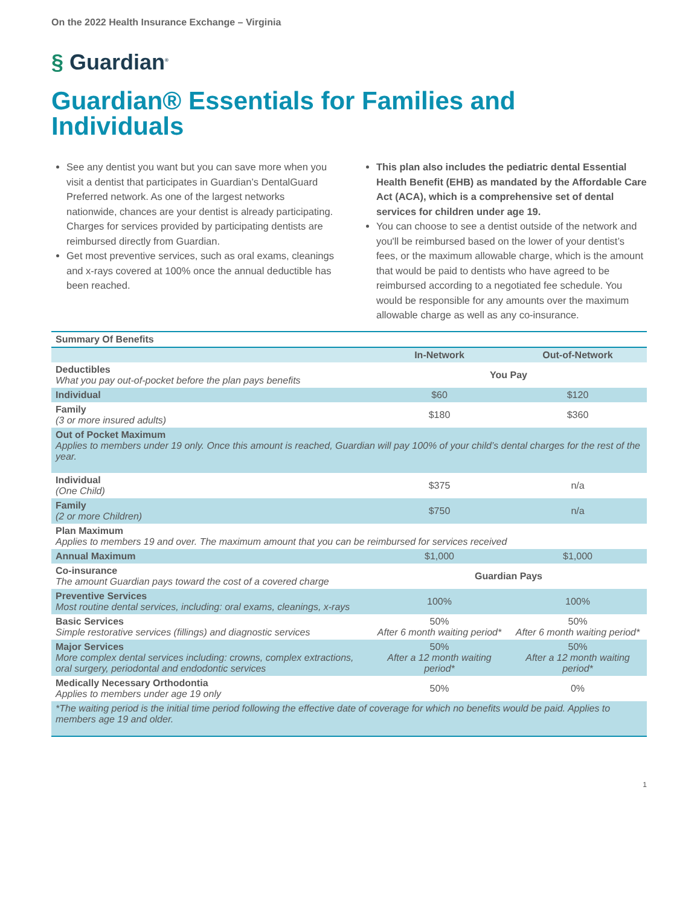On the 2022 Health Insurance Exchange – Virginia
§ Guardian<sup>®</sup>
Guardian® Essentials for Families and Individuals
See any dentist you want but you can save more when you visit a dentist that participates in Guardian’s DentalGuard Preferred network. As one of the largest networks nationwide, chances are your dentist is already participating. Charges for services provided by participating dentists are reimbursed directly from Guardian.
Get most preventive services, such as oral exams, cleanings and x-rays covered at 100% once the annual deductible has been reached.
This plan also includes the pediatric dental Essential Health Benefit (EHB) as mandated by the Affordable Care Act (ACA), which is a comprehensive set of dental services for children under age 19.
You can choose to see a dentist outside of the network and you'll be reimbursed based on the lower of your dentist’s fees, or the maximum allowable charge, which is the amount that would be paid to dentists who have agreed to be reimbursed according to a negotiated fee schedule. You would be responsible for any amounts over the maximum allowable charge as well as any co-insurance.
| Summary Of Benefits | | |
| --- | --- | --- |
| | In-Network | Out-of-Network |
| Deductibles What you pay out-of-pocket before the plan pays benefits | You Pay | |
| Individual | $60 | $120 |
| Family (3 or more insured adults) | $180 | $360 |
| Out of Pocket Maximum Applies to members under 19 only. Once this amount is reached, Guardian will pay 100% of your child’s dental charges for the rest of the year. | | |
| Individual (One Child) | $375 | n/a |
| Family (2 or more Children) | $750 | n/a |
| Plan Maximum Applies to members 19 and over. The maximum amount that you can be reimbursed for services received | | |
| Annual Maximum | $1,000 | $1,000 |
| Co-insurance The amount Guardian pays toward the cost of a covered charge | Guardian Pays | |
| Preventive Services Most routine dental services, including: oral exams, cleanings, x-rays | 100% | 100% |
| Basic Services Simple restorative services (fillings) and diagnostic services | 50% After 6 month waiting period* | 50% After 6 month waiting period* |
| Major Services More complex dental services including: crowns, complex extractions, oral surgery, periodontal and endodontic services | 50% After a 12 month waiting period* | 50% After a 12 month waiting period* |
| Medically Necessary Orthodontia Applies to members under age 19 only | 50% | 0% |
| *The waiting period is the initial time period following the effective date of coverage for which no benefits would be paid. Applies to members age 19 and older. | | |
1